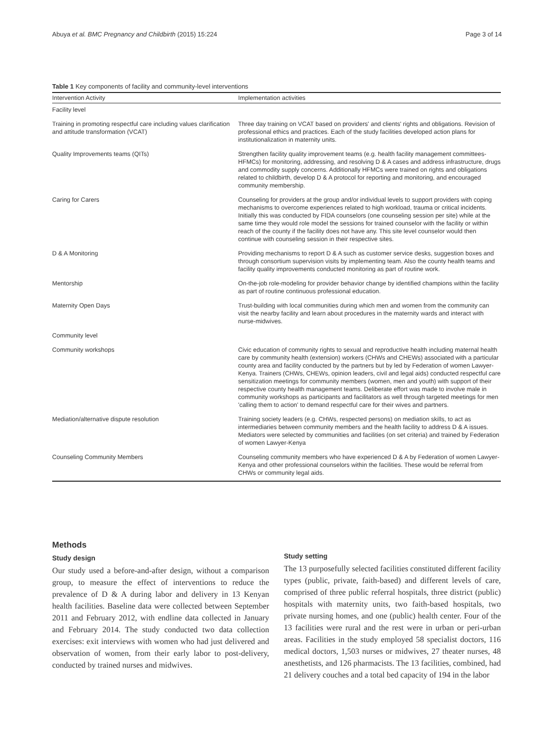Abuya et al. BMC Pregnancy and Childbirth (2015) 15:224 Page 3 of 14
Table 1 Key components of facility and community-level interventions
| Intervention Activity | Implementation activities |
| --- | --- |
| Facility level | |
| Training in promoting respectful care including values clarification and attitude transformation (VCAT) | Three day training on VCAT based on providers' and clients' rights and obligations. Revision of professional ethics and practices. Each of the study facilities developed action plans for institutionalization in maternity units. |
| Quality Improvements teams (QITs) | Strengthen facility quality improvement teams (e.g. health facility management committees-HFMCs) for monitoring, addressing, and resolving D & A cases and address infrastructure, drugs and commodity supply concerns. Additionally HFMCs were trained on rights and obligations related to childbirth, develop D & A protocol for reporting and monitoring, and encouraged community membership. |
| Caring for Carers | Counseling for providers at the group and/or individual levels to support providers with coping mechanisms to overcome experiences related to high workload, trauma or critical incidents. Initially this was conducted by FIDA counselors (one counseling session per site) while at the same time they would role model the sessions for trained counselor with the facility or within reach of the county if the facility does not have any. This site level counselor would then continue with counseling session in their respective sites. |
| D & A Monitoring | Providing mechanisms to report D & A such as customer service desks, suggestion boxes and through consortium supervision visits by implementing team. Also the county health teams and facility quality improvements conducted monitoring as part of routine work. |
| Mentorship | On-the-job role-modeling for provider behavior change by identified champions within the facility as part of routine continuous professional education. |
| Maternity Open Days | Trust-building with local communities during which men and women from the community can visit the nearby facility and learn about procedures in the maternity wards and interact with nurse-midwives. |
| Community level | |
| Community workshops | Civic education of community rights to sexual and reproductive health including maternal health care by community health (extension) workers (CHWs and CHEWs) associated with a particular county area and facility conducted by the partners but by led by Federation of women Lawyer-Kenya. Trainers (CHWs, CHEWs, opinion leaders, civil and legal aids) conducted respectful care sensitization meetings for community members (women, men and youth) with support of their respective county health management teams. Deliberate effort was made to involve male in community workshops as participants and facilitators as well through targeted meetings for men 'calling them to action' to demand respectful care for their wives and partners. |
| Mediation/alternative dispute resolution | Training society leaders (e.g. CHWs, respected persons) on mediation skills, to act as intermediaries between community members and the health facility to address D & A issues. Mediators were selected by communities and facilities (on set criteria) and trained by Federation of women Lawyer-Kenya |
| Counseling Community Members | Counseling community members who have experienced D & A by Federation of women Lawyer-Kenya and other professional counselors within the facilities. These would be referral from CHWs or community legal aids. |
Methods
Study design
Our study used a before-and-after design, without a comparison group, to measure the effect of interventions to reduce the prevalence of D & A during labor and delivery in 13 Kenyan health facilities. Baseline data were collected between September 2011 and February 2012, with endline data collected in January and February 2014. The study conducted two data collection exercises: exit interviews with women who had just delivered and observation of women, from their early labor to post-delivery, conducted by trained nurses and midwives.
Study setting
The 13 purposefully selected facilities constituted different facility types (public, private, faith-based) and different levels of care, comprised of three public referral hospitals, three district (public) hospitals with maternity units, two faith-based hospitals, two private nursing homes, and one (public) health center. Four of the 13 facilities were rural and the rest were in urban or peri-urban areas. Facilities in the study employed 58 specialist doctors, 116 medical doctors, 1,503 nurses or midwives, 27 theater nurses, 48 anesthetists, and 126 pharmacists. The 13 facilities, combined, had 21 delivery couches and a total bed capacity of 194 in the labor